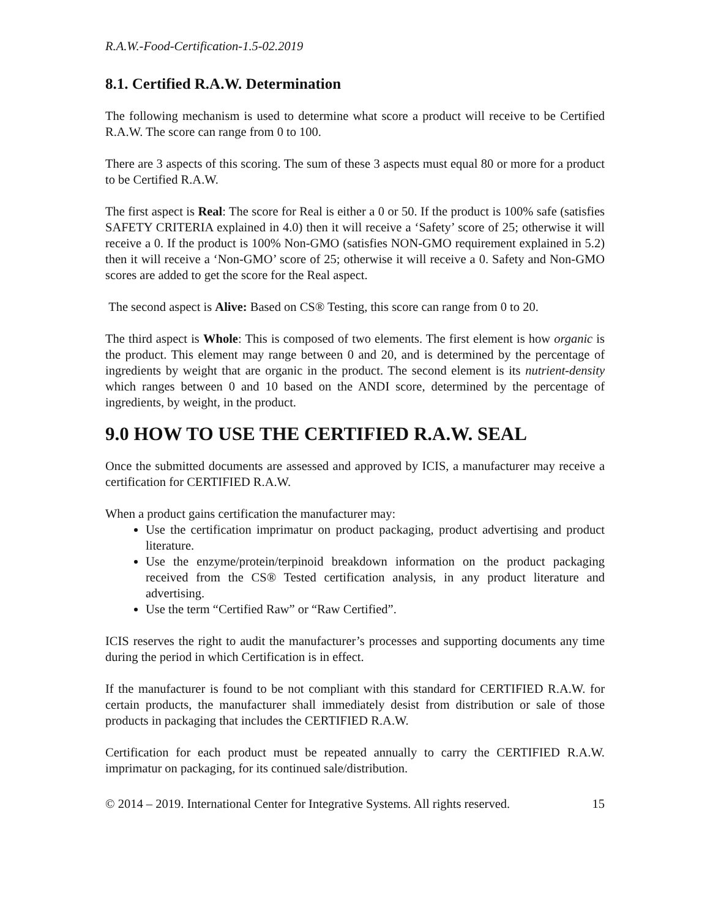R.A.W.-Food-Certification-1.5-02.2019
8.1. Certified R.A.W. Determination
The following mechanism is used to determine what score a product will receive to be Certified R.A.W. The score can range from 0 to 100.
There are 3 aspects of this scoring. The sum of these 3 aspects must equal 80 or more for a product to be Certified R.A.W.
The first aspect is Real: The score for Real is either a 0 or 50. If the product is 100% safe (satisfies SAFETY CRITERIA explained in 4.0) then it will receive a ‘Safety’ score of 25; otherwise it will receive a 0. If the product is 100% Non-GMO (satisfies NON-GMO requirement explained in 5.2) then it will receive a ‘Non-GMO’ score of 25; otherwise it will receive a 0. Safety and Non-GMO scores are added to get the score for the Real aspect.
The second aspect is Alive: Based on CS® Testing, this score can range from 0 to 20.
The third aspect is Whole: This is composed of two elements. The first element is how organic is the product. This element may range between 0 and 20, and is determined by the percentage of ingredients by weight that are organic in the product. The second element is its nutrient-density which ranges between 0 and 10 based on the ANDI score, determined by the percentage of ingredients, by weight, in the product.
9.0 HOW TO USE THE CERTIFIED R.A.W. SEAL
Once the submitted documents are assessed and approved by ICIS, a manufacturer may receive a certification for CERTIFIED R.A.W.
When a product gains certification the manufacturer may:
Use the certification imprimatur on product packaging, product advertising and product literature.
Use the enzyme/protein/terpinoid breakdown information on the product packaging received from the CS® Tested certification analysis, in any product literature and advertising.
Use the term “Certified Raw” or “Raw Certified”.
ICIS reserves the right to audit the manufacturer’s processes and supporting documents any time during the period in which Certification is in effect.
If the manufacturer is found to be not compliant with this standard for CERTIFIED R.A.W. for certain products, the manufacturer shall immediately desist from distribution or sale of those products in packaging that includes the CERTIFIED R.A.W.
Certification for each product must be repeated annually to carry the CERTIFIED R.A.W. imprimatur on packaging, for its continued sale/distribution.
© 2014 – 2019. International Center for Integrative Systems. All rights reserved. 15